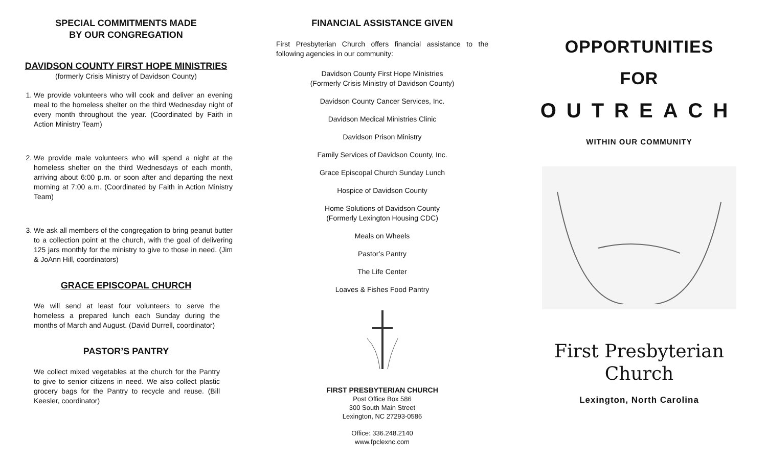SPECIAL COMMITMENTS MADE
BY OUR CONGREGATION
DAVIDSON COUNTY FIRST HOPE MINISTRIES
(formerly Crisis Ministry of Davidson County)
1. We provide volunteers who will cook and deliver an evening meal to the homeless shelter on the third Wednesday night of every month throughout the year. (Coordinated by Faith in Action Ministry Team)
2. We provide male volunteers who will spend a night at the homeless shelter on the third Wednesdays of each month, arriving about 6:00 p.m. or soon after and departing the next morning at 7:00 a.m. (Coordinated by Faith in Action Ministry Team)
3. We ask all members of the congregation to bring peanut butter to a collection point at the church, with the goal of delivering 125 jars monthly for the ministry to give to those in need. (Jim & JoAnn Hill, coordinators)
GRACE EPISCOPAL CHURCH
We will send at least four volunteers to serve the homeless a prepared lunch each Sunday during the months of March and August. (David Durrell, coordinator)
PASTOR’S PANTRY
We collect mixed vegetables at the church for the Pantry to give to senior citizens in need. We also collect plastic grocery bags for the Pantry to recycle and reuse. (Bill Keesler, coordinator)
FINANCIAL ASSISTANCE GIVEN
First Presbyterian Church offers financial assistance to the following agencies in our community:
Davidson County First Hope Ministries
(Formerly Crisis Ministry of Davidson County)
Davidson County Cancer Services, Inc.
Davidson Medical Ministries Clinic
Davidson Prison Ministry
Family Services of Davidson County, Inc.
Grace Episcopal Church Sunday Lunch
Hospice of Davidson County
Home Solutions of Davidson County
(Formerly Lexington Housing CDC)
Meals on Wheels
Pastor’s Pantry
The Life Center
Loaves & Fishes Food Pantry
FIRST PRESBYTERIAN CHURCH
Post Office Box 586
300 South Main Street
Lexington, NC 27293-0586
Office: 336.248.2140
www.fpclexnc.com
OPPORTUNITIES
FOR
OUTREACH
WITHIN OUR COMMUNITY
First Presbyterian
Church
Lexington, North Carolina